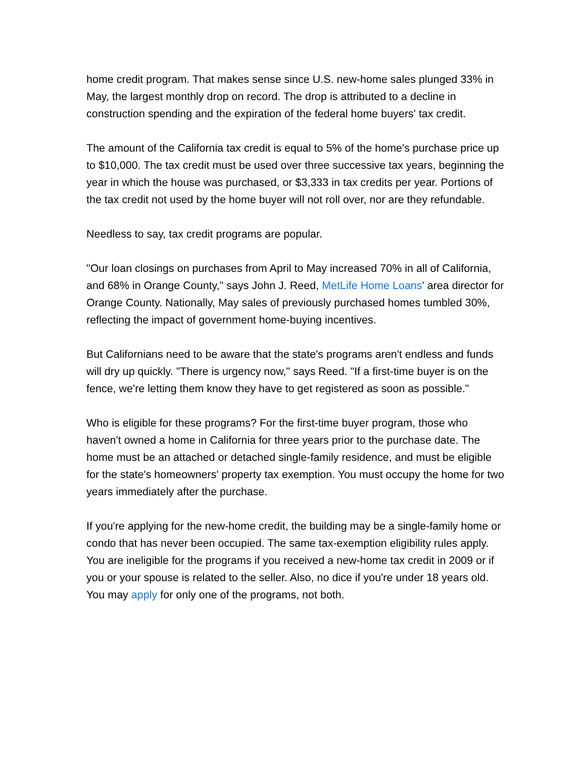home credit program. That makes sense since U.S. new-home sales plunged 33% in May, the largest monthly drop on record. The drop is attributed to a decline in construction spending and the expiration of the federal home buyers' tax credit.
The amount of the California tax credit is equal to 5% of the home's purchase price up to $10,000. The tax credit must be used over three successive tax years, beginning the year in which the house was purchased, or $3,333 in tax credits per year. Portions of the tax credit not used by the home buyer will not roll over, nor are they refundable.
Needless to say, tax credit programs are popular.
"Our loan closings on purchases from April to May increased 70% in all of California, and 68% in Orange County," says John J. Reed, MetLife Home Loans' area director for Orange County. Nationally, May sales of previously purchased homes tumbled 30%, reflecting the impact of government home-buying incentives.
But Californians need to be aware that the state's programs aren't endless and funds will dry up quickly. "There is urgency now," says Reed. "If a first-time buyer is on the fence, we're letting them know they have to get registered as soon as possible."
Who is eligible for these programs? For the first-time buyer program, those who haven't owned a home in California for three years prior to the purchase date. The home must be an attached or detached single-family residence, and must be eligible for the state's homeowners' property tax exemption. You must occupy the home for two years immediately after the purchase.
If you're applying for the new-home credit, the building may be a single-family home or condo that has never been occupied. The same tax-exemption eligibility rules apply. You are ineligible for the programs if you received a new-home tax credit in 2009 or if you or your spouse is related to the seller. Also, no dice if you're under 18 years old. You may apply for only one of the programs, not both.